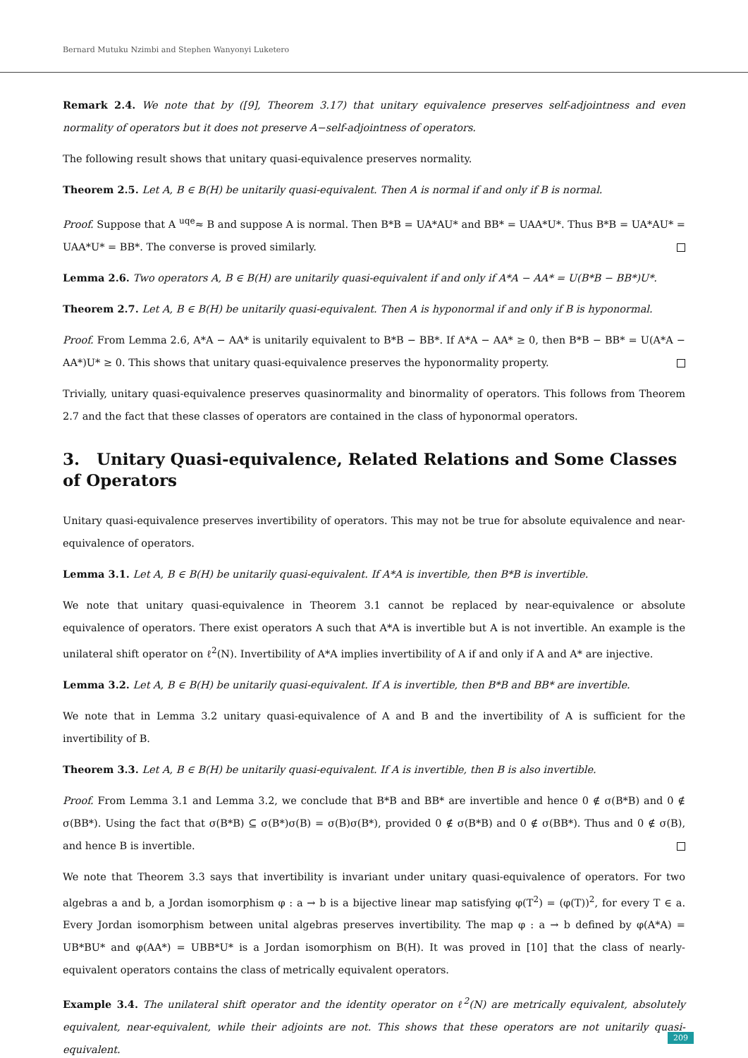Bernard Mutuku Nzimbi and Stephen Wanyonyi Luketero
Remark 2.4. We note that by ([9], Theorem 3.17) that unitary equivalence preserves self-adjointness and even normality of operators but it does not preserve A−self-adjointness of operators.
The following result shows that unitary quasi-equivalence preserves normality.
Theorem 2.5. Let A, B ∈ B(H) be unitarily quasi-equivalent. Then A is normal if and only if B is normal.
Proof. Suppose that A <sup>uqe</sup>≈ B and suppose A is normal. Then B*B = UA*AU* and BB* = UAA*U*. Thus B*B = UA*AU* = UAA*U* = BB*. The converse is proved similarly.
Lemma 2.6. Two operators A, B ∈ B(H) are unitarily quasi-equivalent if and only if A*A − AA* = U(B*B − BB*)U*.
Theorem 2.7. Let A, B ∈ B(H) be unitarily quasi-equivalent. Then A is hyponormal if and only if B is hyponormal.
Proof. From Lemma 2.6, A*A − AA* is unitarily equivalent to B*B − BB*. If A*A − AA* ≥ 0, then B*B − BB* = U(A*A − AA*)U* ≥ 0. This shows that unitary quasi-equivalence preserves the hyponormality property.
Trivially, unitary quasi-equivalence preserves quasinormality and binormality of operators. This follows from Theorem 2.7 and the fact that these classes of operators are contained in the class of hyponormal operators.
3. Unitary Quasi-equivalence, Related Relations and Some Classes of Operators
Unitary quasi-equivalence preserves invertibility of operators. This may not be true for absolute equivalence and near-equivalence of operators.
Lemma 3.1. Let A, B ∈ B(H) be unitarily quasi-equivalent. If A*A is invertible, then B*B is invertible.
We note that unitary quasi-equivalence in Theorem 3.1 cannot be replaced by near-equivalence or absolute equivalence of operators. There exist operators A such that A*A is invertible but A is not invertible. An example is the unilateral shift operator on ℓ<sup>2</sup>(N). Invertibility of A*A implies invertibility of A if and only if A and A* are injective.
Lemma 3.2. Let A, B ∈ B(H) be unitarily quasi-equivalent. If A is invertible, then B*B and BB* are invertible.
We note that in Lemma 3.2 unitary quasi-equivalence of A and B and the invertibility of A is sufficient for the invertibility of B.
Theorem 3.3. Let A, B ∈ B(H) be unitarily quasi-equivalent. If A is invertible, then B is also invertible.
Proof. From Lemma 3.1 and Lemma 3.2, we conclude that B*B and BB* are invertible and hence 0 ∉ σ(B*B) and 0 ∉ σ(BB*). Using the fact that σ(B*B) ⊆ σ(B*)σ(B) = σ(B)σ(B*), provided 0 ∉ σ(B*B) and 0 ∉ σ(BB*). Thus and 0 ∉ σ(B), and hence B is invertible.
We note that Theorem 3.3 says that invertibility is invariant under unitary quasi-equivalence of operators. For two algebras a and b, a Jordan isomorphism φ : a → b is a bijective linear map satisfying φ(T<sup>2</sup>) = (φ(T))<sup>2</sup>, for every T ∈ a. Every Jordan isomorphism between unital algebras preserves invertibility. The map φ : a → b defined by φ(A*A) = UB*BU* and φ(AA*) = UBB*U* is a Jordan isomorphism on B(H). It was proved in [10] that the class of nearly-equivalent operators contains the class of metrically equivalent operators.
Example 3.4. The unilateral shift operator and the identity operator on ℓ<sup>2</sup>(N) are metrically equivalent, absolutely equivalent, near-equivalent, while their adjoints are not. This shows that these operators are not unitarily quasi-equivalent.
209